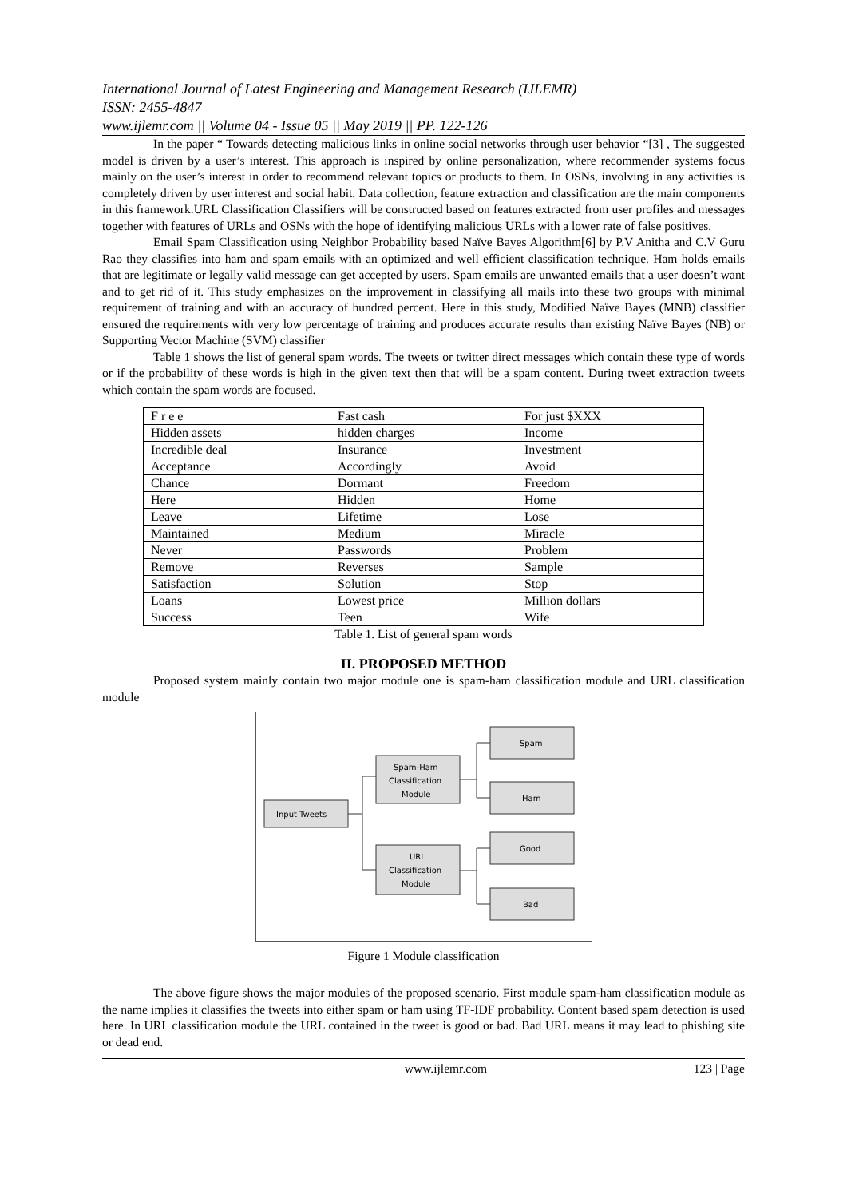International Journal of Latest Engineering and Management Research (IJLEMR)
ISSN: 2455-4847
www.ijlemr.com || Volume 04 - Issue 05 || May 2019 || PP. 122-126
In the paper “ Towards detecting malicious links in online social networks through user behavior “[3] , The suggested model is driven by a user’s interest. This approach is inspired by online personalization, where recommender systems focus mainly on the user’s interest in order to recommend relevant topics or products to them. In OSNs, involving in any activities is completely driven by user interest and social habit. Data collection, feature extraction and classification are the main components in this framework.URL Classification Classifiers will be constructed based on features extracted from user profiles and messages together with features of URLs and OSNs with the hope of identifying malicious URLs with a lower rate of false positives.
Email Spam Classification using Neighbor Probability based Naïve Bayes Algorithm[6] by P.V Anitha and C.V Guru Rao they classifies into ham and spam emails with an optimized and well efficient classification technique. Ham holds emails that are legitimate or legally valid message can get accepted by users. Spam emails are unwanted emails that a user doesn’t want and to get rid of it. This study emphasizes on the improvement in classifying all mails into these two groups with minimal requirement of training and with an accuracy of hundred percent. Here in this study, Modified Naïve Bayes (MNB) classifier ensured the requirements with very low percentage of training and produces accurate results than existing Naïve Bayes (NB) or Supporting Vector Machine (SVM) classifier
Table 1 shows the list of general spam words. The tweets or twitter direct messages which contain these type of words or if the probability of these words is high in the given text then that will be a spam content. During tweet extraction tweets which contain the spam words are focused.
| F r e e | Fast cash | For just $XXX |
| Hidden assets | hidden charges | Income |
| Incredible deal | Insurance | Investment |
| Acceptance | Accordingly | Avoid |
| Chance | Dormant | Freedom |
| Here | Hidden | Home |
| Leave | Lifetime | Lose |
| Maintained | Medium | Miracle |
| Never | Passwords | Problem |
| Remove | Reverses | Sample |
| Satisfaction | Solution | Stop |
| Loans | Lowest price | Million dollars |
| Success | Teen | Wife |
Table 1. List of general spam words
II. PROPOSED METHOD
Proposed system mainly contain two major module one is spam-ham classification module and URL classification module
Input Tweets
Spam-Ham
Classification
Module
URL
Classification
Module
Spam
Ham
Good
Bad
Figure 1 Module classification
The above figure shows the major modules of the proposed scenario. First module spam-ham classification module as the name implies it classifies the tweets into either spam or ham using TF-IDF probability. Content based spam detection is used here. In URL classification module the URL contained in the tweet is good or bad. Bad URL means it may lead to phishing site or dead end.
www.ijlemr.com 123 | Page